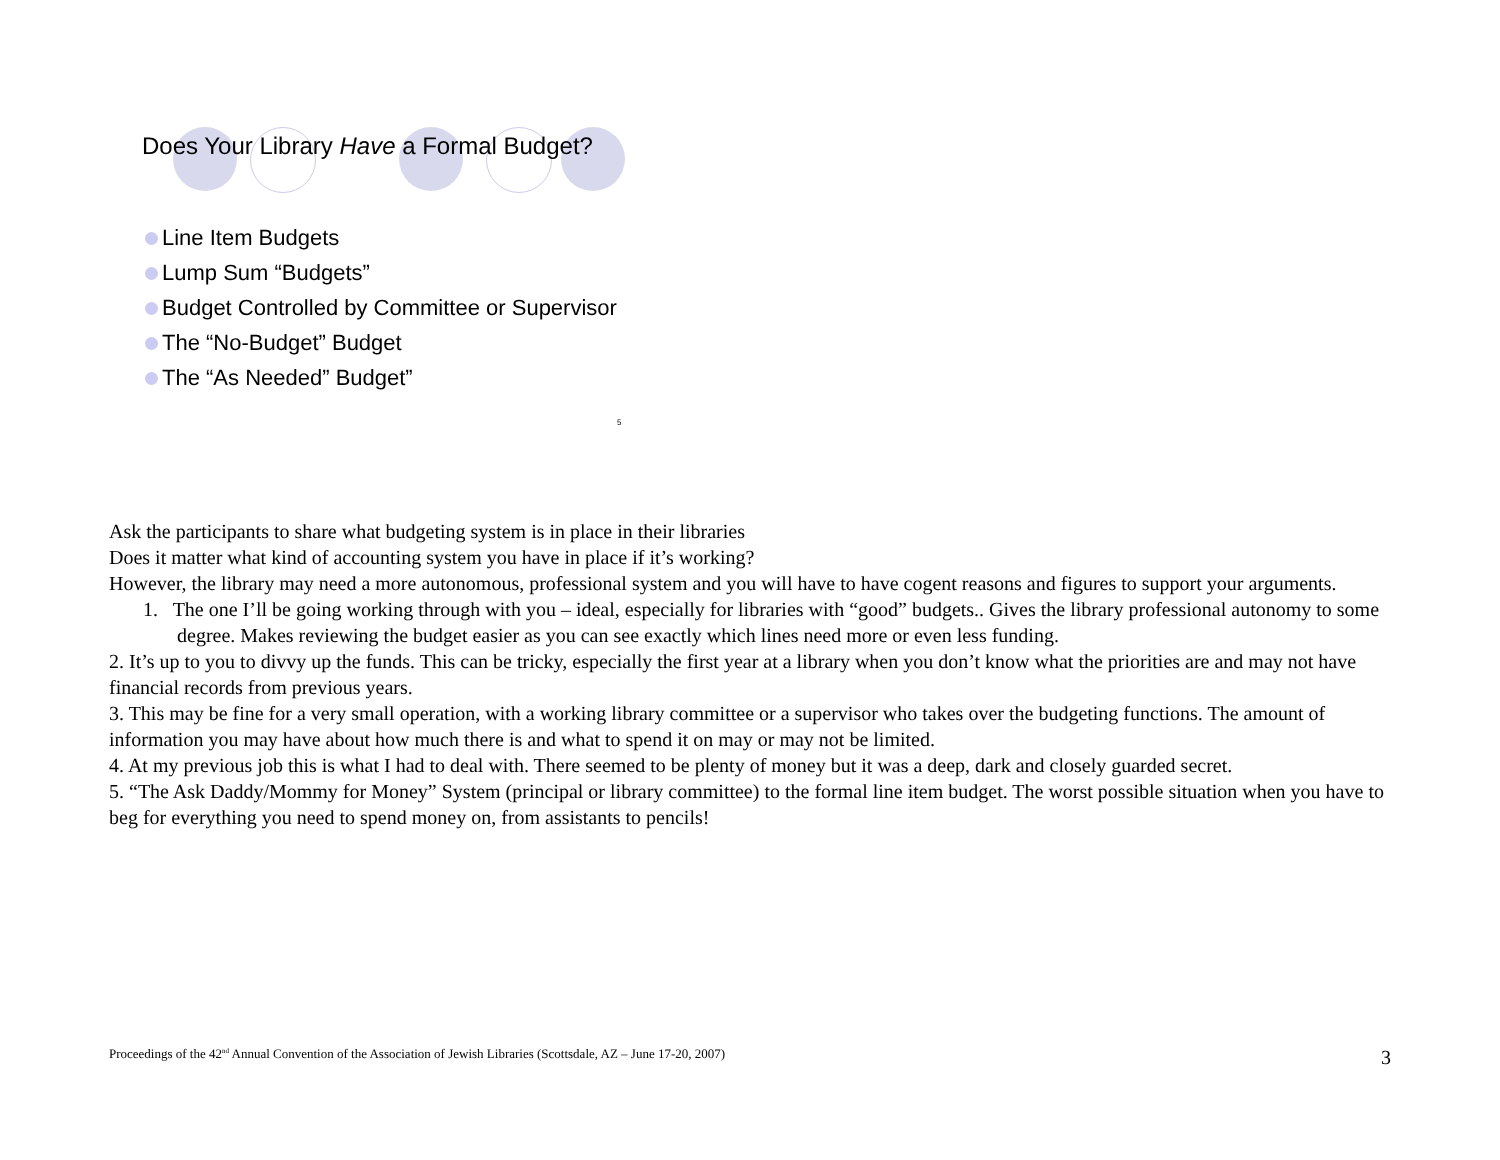Does Your Library Have a Formal Budget?
Line Item Budgets
Lump Sum “Budgets”
Budget Controlled by Committee or Supervisor
The “No-Budget” Budget
The “As Needed” Budget”
5
Ask the participants to share what budgeting system is in place in their libraries
Does it matter what kind of accounting system you have in place if it’s working?
However, the library may need a more autonomous, professional system and you will have to have cogent reasons and figures to support your arguments.
1. The one I’ll be going working through with you – ideal, especially for libraries with “good” budgets.. Gives the library professional autonomy to some degree. Makes reviewing the budget easier as you can see exactly which lines need more or even less funding.
2. It’s up to you to divvy up the funds. This can be tricky, especially the first year at a library when you don’t know what the priorities are and may not have financial records from previous years.
3. This may be fine for a very small operation, with a working library committee or a supervisor who takes over the budgeting functions. The amount of information you may have about how much there is and what to spend it on may or may not be limited.
4. At my previous job this is what I had to deal with. There seemed to be plenty of money but it was a deep, dark and closely guarded secret.
5. “The Ask Daddy/Mommy for Money” System (principal or library committee) to the formal line item budget. The worst possible situation when you have to beg for everything you need to spend money on, from assistants to pencils!
Proceedings of the 42<sup>nd</sup> Annual Convention of the Association of Jewish Libraries (Scottsdale, AZ – June 17-20, 2007) 3